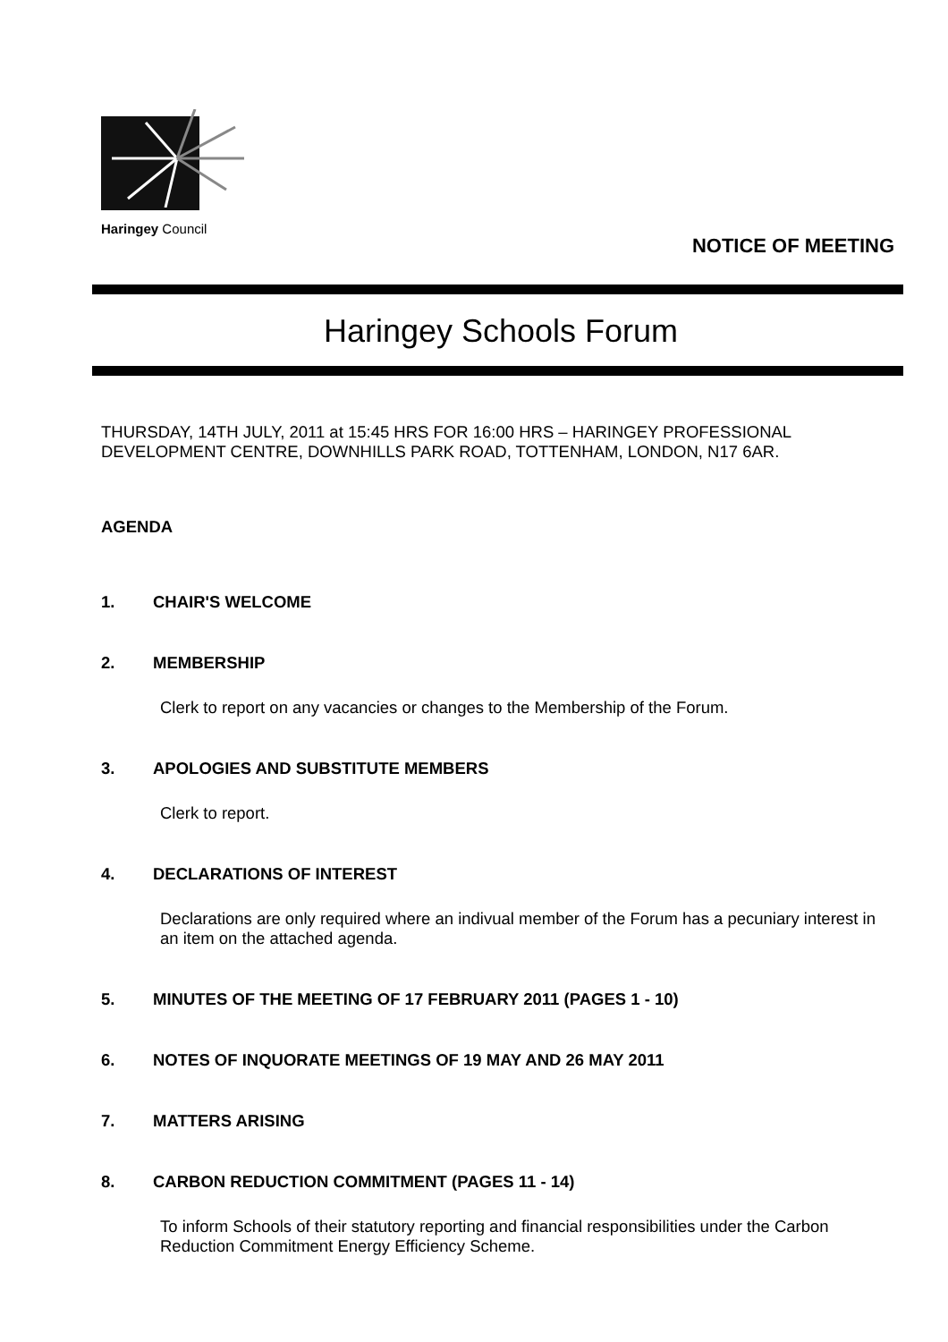Haringey Council
NOTICE OF MEETING
Haringey Schools Forum
THURSDAY, 14TH JULY, 2011 at 15:45 HRS FOR 16:00 HRS – HARINGEY PROFESSIONAL DEVELOPMENT CENTRE, DOWNHILLS PARK ROAD, TOTTENHAM, LONDON, N17 6AR.
AGENDA
1. CHAIR'S WELCOME
2. MEMBERSHIP
Clerk to report on any vacancies or changes to the Membership of the Forum.
3. APOLOGIES AND SUBSTITUTE MEMBERS
Clerk to report.
4. DECLARATIONS OF INTEREST
Declarations are only required where an indivual member of the Forum has a pecuniary interest in an item on the attached agenda.
5. MINUTES OF THE MEETING OF 17 FEBRUARY 2011 (PAGES 1 - 10)
6. NOTES OF INQUORATE MEETINGS OF 19 MAY AND 26 MAY 2011
7. MATTERS ARISING
8. CARBON REDUCTION COMMITMENT (PAGES 11 - 14)
To inform Schools of their statutory reporting and financial responsibilities under the Carbon Reduction Commitment Energy Efficiency Scheme.